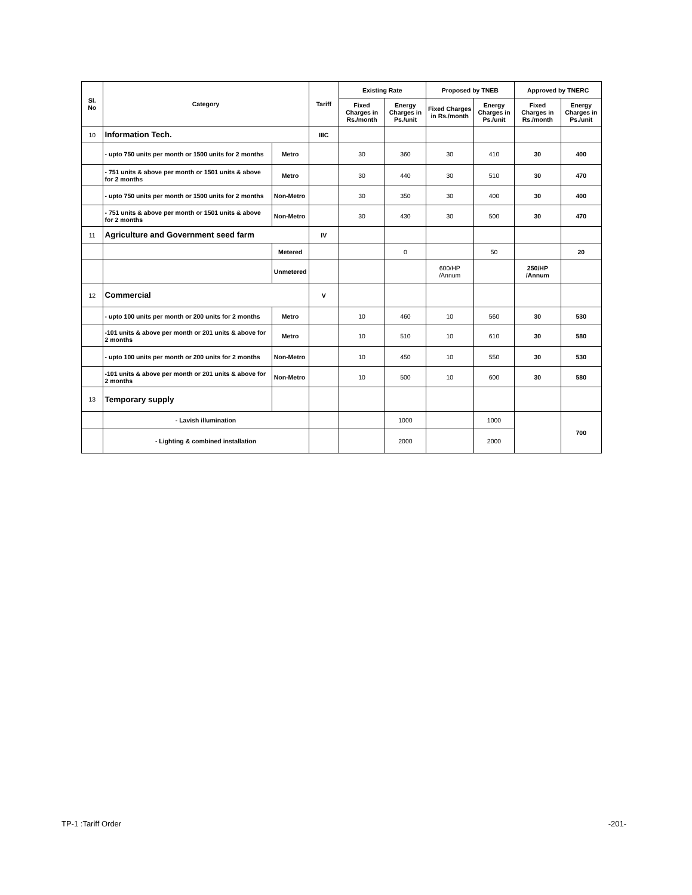| Sl. No | Category | | Tariff | Existing Rate | | Proposed by TNEB | | Approved by TNERC | |
| --- | --- | --- | --- | --- | --- | --- | --- | --- | --- |
| | | | | Fixed Charges in Rs./month | Energy Charges in Ps./unit | Fixed Charges in Rs./month | Energy Charges in Ps./unit | Fixed Charges in Rs./month | Energy Charges in Ps./unit |
| 10 | Information Tech. | | IIIC | | | | | | |
| | - upto 750 units per month or 1500 units for 2 months | Metro | | 30 | 360 | 30 | 410 | 30 | 400 |
| | - 751 units & above per month or 1501 units & above for 2 months | Metro | | 30 | 440 | 30 | 510 | 30 | 470 |
| | - upto 750 units per month or 1500 units for 2 months | Non-Metro | | 30 | 350 | 30 | 400 | 30 | 400 |
| | - 751 units & above per month or 1501 units & above for 2 months | Non-Metro | | 30 | 430 | 30 | 500 | 30 | 470 |
| 11 | Agriculture and Government seed farm | | IV | | | | | | |
| | | Metered | | | 0 | | 50 | | 20 |
| | | Unmetered | | | | 600/HP /Annum | | 250/HP /Annum | |
| 12 | Commercial | | V | | | | | | |
| | - upto 100 units per month or 200 units for 2 months | Metro | | 10 | 460 | 10 | 560 | 30 | 530 |
| | -101 units & above per month or 201 units & above for 2 months | Metro | | 10 | 510 | 10 | 610 | 30 | 580 |
| | - upto 100 units per month or 200 units for 2 months | Non-Metro | | 10 | 450 | 10 | 550 | 30 | 530 |
| | -101 units & above per month or 201 units & above for 2 months | Non-Metro | | 10 | 500 | 10 | 600 | 30 | 580 |
| 13 | Temporary supply | | | | | | | | |
| | - Lavish illumination | | | | 1000 | | 1000 | | 700 |
| | - Lighting & combined installation | | | | 2000 | | 2000 | | |
TP-1 :Tariff Order -201-